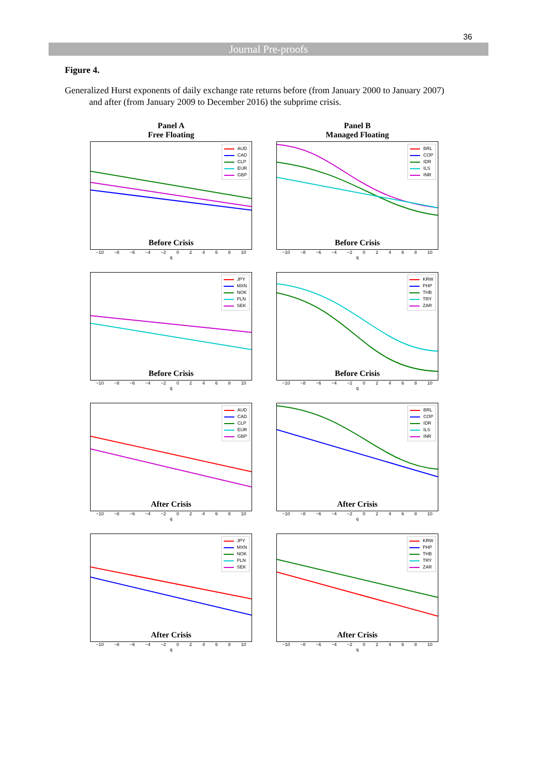36
Journal Pre-proofs
Figure 4.
Generalized Hurst exponents of daily exchange rate returns before (from January 2000 to January 2007)
and after (from January 2009 to December 2016) the subprime crisis.
Panel A
Free Floating
AUD
CAD
CLP
EUR
GBP
Before Crisis
−10 −8 −6 −4 −2 0 2 4 6 8 10
q
Panel B
Managed Floating
BRL
COP
IDR
ILS
INR
Before Crisis
−10 −8 −6 −4 −2 0 2 4 6 8 10
q
JPY
MXN
NOK
PLN
SEK
Before Crisis
−10 −8 −6 −4 −2 0 2 4 6 8 10
q
KRW
PHP
THB
TRY
ZAR
Before Crisis
−10 −8 −6 −4 −2 0 2 4 6 8 10
q
AUD
CAD
CLP
EUR
GBP
After Crisis
−10 −8 −6 −4 −2 0 2 4 6 8 10
q
BRL
COP
IDR
ILS
INR
After Crisis
−10 −8 −6 −4 −2 0 2 4 6 8 10
q
JPY
MXN
NOK
PLN
SEK
After Crisis
−10 −8 −6 −4 −2 0 2 4 6 8 10
q
KRW
PHP
THB
TRY
ZAR
After Crisis
−10 −8 −6 −4 −2 0 2 4 6 8 10
q